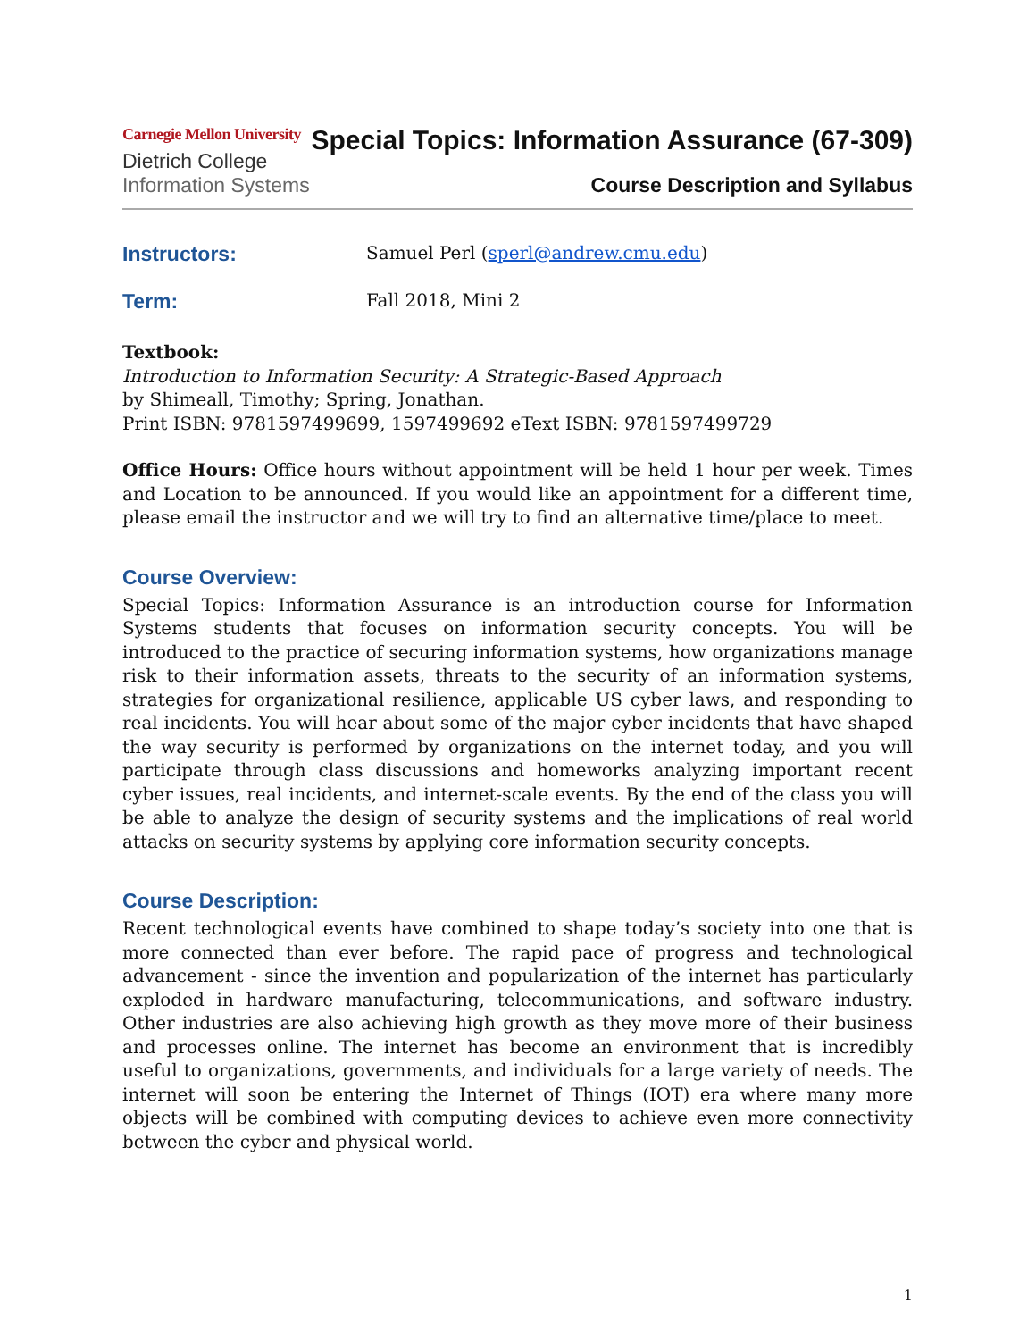Carnegie Mellon University
Dietrich College
Information Systems
Special Topics: Information Assurance (67-309)
Course Description and Syllabus
Instructors:
Samuel Perl (sperl@andrew.cmu.edu)
Term:
Fall 2018, Mini 2
Textbook:
Introduction to Information Security: A Strategic-Based Approach
by Shimeall, Timothy; Spring, Jonathan.
Print ISBN: 9781597499699, 1597499692 eText ISBN: 9781597499729
Office Hours: Office hours without appointment will be held 1 hour per week. Times and Location to be announced. If you would like an appointment for a different time, please email the instructor and we will try to find an alternative time/place to meet.
Course Overview:
Special Topics: Information Assurance is an introduction course for Information Systems students that focuses on information security concepts. You will be introduced to the practice of securing information systems, how organizations manage risk to their information assets, threats to the security of an information systems, strategies for organizational resilience, applicable US cyber laws, and responding to real incidents. You will hear about some of the major cyber incidents that have shaped the way security is performed by organizations on the internet today, and you will participate through class discussions and homeworks analyzing important recent cyber issues, real incidents, and internet-scale events. By the end of the class you will be able to analyze the design of security systems and the implications of real world attacks on security systems by applying core information security concepts.
Course Description:
Recent technological events have combined to shape today’s society into one that is more connected than ever before. The rapid pace of progress and technological advancement - since the invention and popularization of the internet has particularly exploded in hardware manufacturing, telecommunications, and software industry. Other industries are also achieving high growth as they move more of their business and processes online. The internet has become an environment that is incredibly useful to organizations, governments, and individuals for a large variety of needs. The internet will soon be entering the Internet of Things (IOT) era where many more objects will be combined with computing devices to achieve even more connectivity between the cyber and physical world.
1